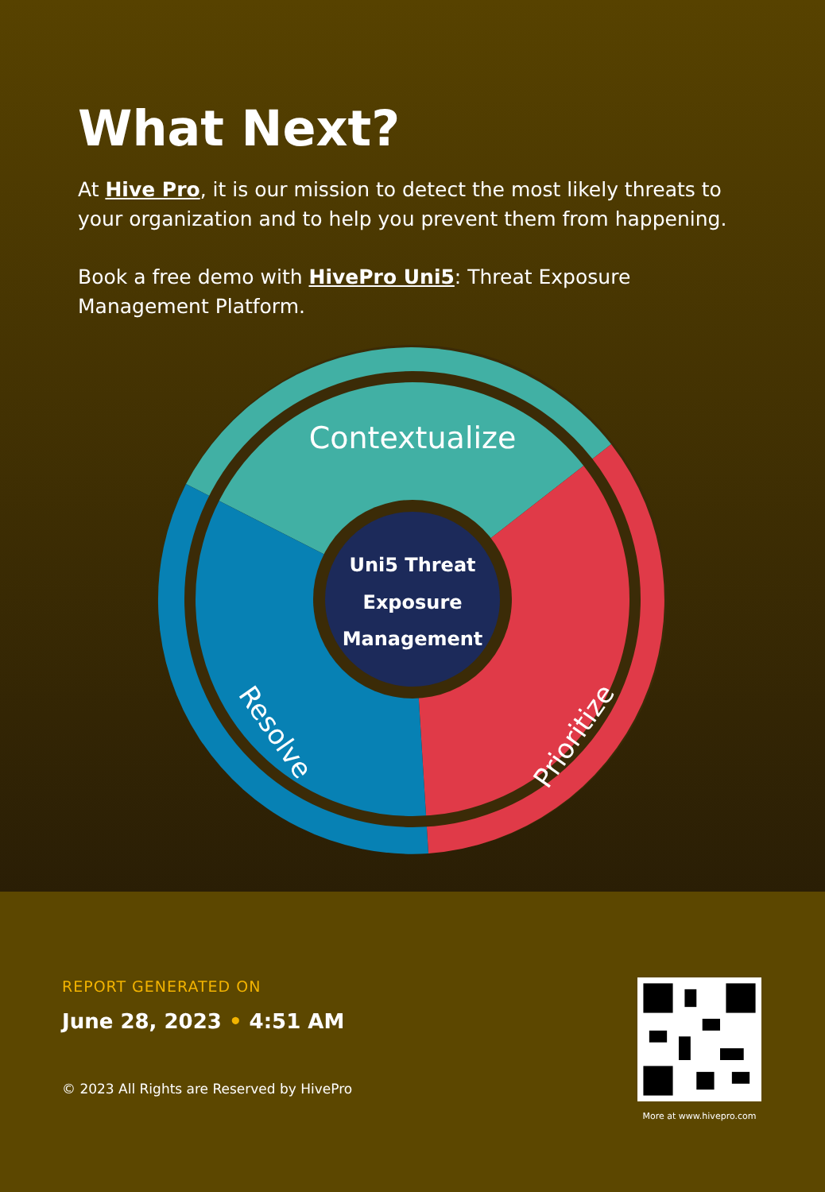What Next?
At Hive Pro, it is our mission to detect the most likely threats to your organization and to help you prevent them from happening.
Book a free demo with HivePro Uni5: Threat Exposure Management Platform.
Contextualize
Uni5 Threat
Exposure
Management
Resolve
Prioritize
REPORT GENERATED ON
June 28, 2023 • 4:51 AM
© 2023 All Rights are Reserved by HivePro
More at www.hivepro.com